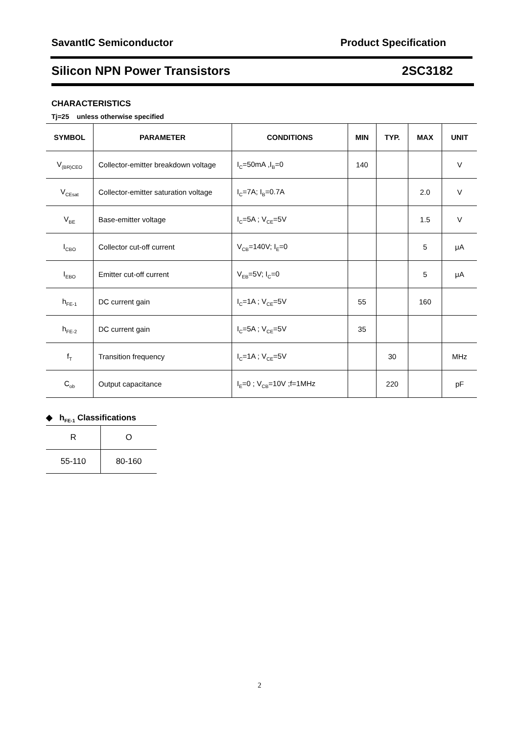SavantIC Semiconductor Product Specification
Silicon NPN Power Transistors 2SC3182
CHARACTERISTICS
Tj=25 unless otherwise specified
| SYMBOL | PARAMETER | CONDITIONS | MIN | TYP. | MAX | UNIT |
| --- | --- | --- | --- | --- | --- | --- |
| V<sub>(BR)CEO</sub> | Collector-emitter breakdown voltage | I<sub>C</sub>=50mA ,I<sub>B</sub>=0 | 140 | | | V |
| V<sub>CEsat</sub> | Collector-emitter saturation voltage | I<sub>C</sub>=7A; I<sub>B</sub>=0.7A | | | 2.0 | V |
| V<sub>BE</sub> | Base-emitter voltage | I<sub>C</sub>=5A ; V<sub>CE</sub>=5V | | | 1.5 | V |
| I<sub>CBO</sub> | Collector cut-off current | V<sub>CB</sub>=140V; I<sub>E</sub>=0 | | | 5 | μA |
| I<sub>EBO</sub> | Emitter cut-off current | V<sub>EB</sub>=5V; I<sub>C</sub>=0 | | | 5 | μA |
| h<sub>FE-1</sub> | DC current gain | I<sub>C</sub>=1A ; V<sub>CE</sub>=5V | 55 | | 160 | |
| h<sub>FE-2</sub> | DC current gain | I<sub>C</sub>=5A ; V<sub>CE</sub>=5V | 35 | | | |
| f<sub>T</sub> | Transition frequency | I<sub>C</sub>=1A ; V<sub>CE</sub>=5V | | 30 | | MHz |
| C<sub>ob</sub> | Output capacitance | I<sub>E</sub>=0 ; V<sub>CB</sub>=10V ;f=1MHz | | 220 | | pF |
◆ h<sub>FE-1</sub> Classifications
| R | O |
| 55-110 | 80-160 |
2